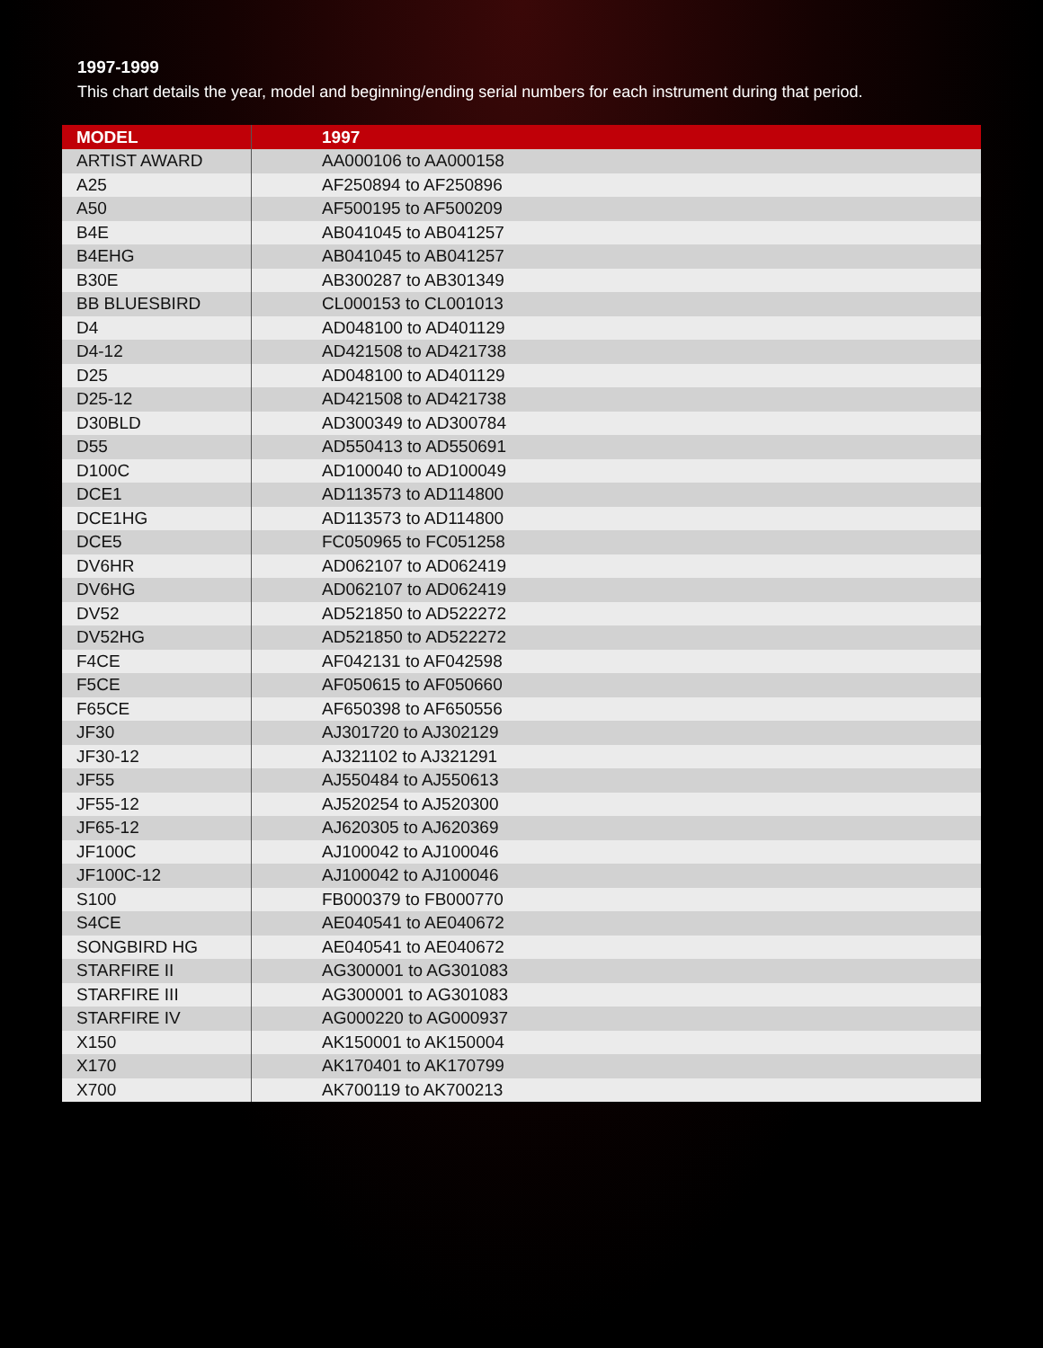1997-1999
This chart details the year, model and beginning/ending serial numbers for each instrument during that period.
| MODEL | 1997 |
| --- | --- |
| ARTIST AWARD | AA000106 to AA000158 |
| A25 | AF250894 to AF250896 |
| A50 | AF500195 to AF500209 |
| B4E | AB041045 to AB041257 |
| B4EHG | AB041045 to AB041257 |
| B30E | AB300287 to AB301349 |
| BB BLUESBIRD | CL000153 to CL001013 |
| D4 | AD048100 to AD401129 |
| D4-12 | AD421508 to AD421738 |
| D25 | AD048100 to AD401129 |
| D25-12 | AD421508 to AD421738 |
| D30BLD | AD300349 to AD300784 |
| D55 | AD550413 to AD550691 |
| D100C | AD100040 to AD100049 |
| DCE1 | AD113573 to AD114800 |
| DCE1HG | AD113573 to AD114800 |
| DCE5 | FC050965 to FC051258 |
| DV6HR | AD062107 to AD062419 |
| DV6HG | AD062107 to AD062419 |
| DV52 | AD521850 to AD522272 |
| DV52HG | AD521850 to AD522272 |
| F4CE | AF042131 to AF042598 |
| F5CE | AF050615 to AF050660 |
| F65CE | AF650398 to AF650556 |
| JF30 | AJ301720 to AJ302129 |
| JF30-12 | AJ321102 to AJ321291 |
| JF55 | AJ550484 to AJ550613 |
| JF55-12 | AJ520254 to AJ520300 |
| JF65-12 | AJ620305 to AJ620369 |
| JF100C | AJ100042 to AJ100046 |
| JF100C-12 | AJ100042 to AJ100046 |
| S100 | FB000379 to FB000770 |
| S4CE | AE040541 to AE040672 |
| SONGBIRD HG | AE040541 to AE040672 |
| STARFIRE II | AG300001 to AG301083 |
| STARFIRE III | AG300001 to AG301083 |
| STARFIRE IV | AG000220 to AG000937 |
| X150 | AK150001 to AK150004 |
| X170 | AK170401 to AK170799 |
| X700 | AK700119 to AK700213 |